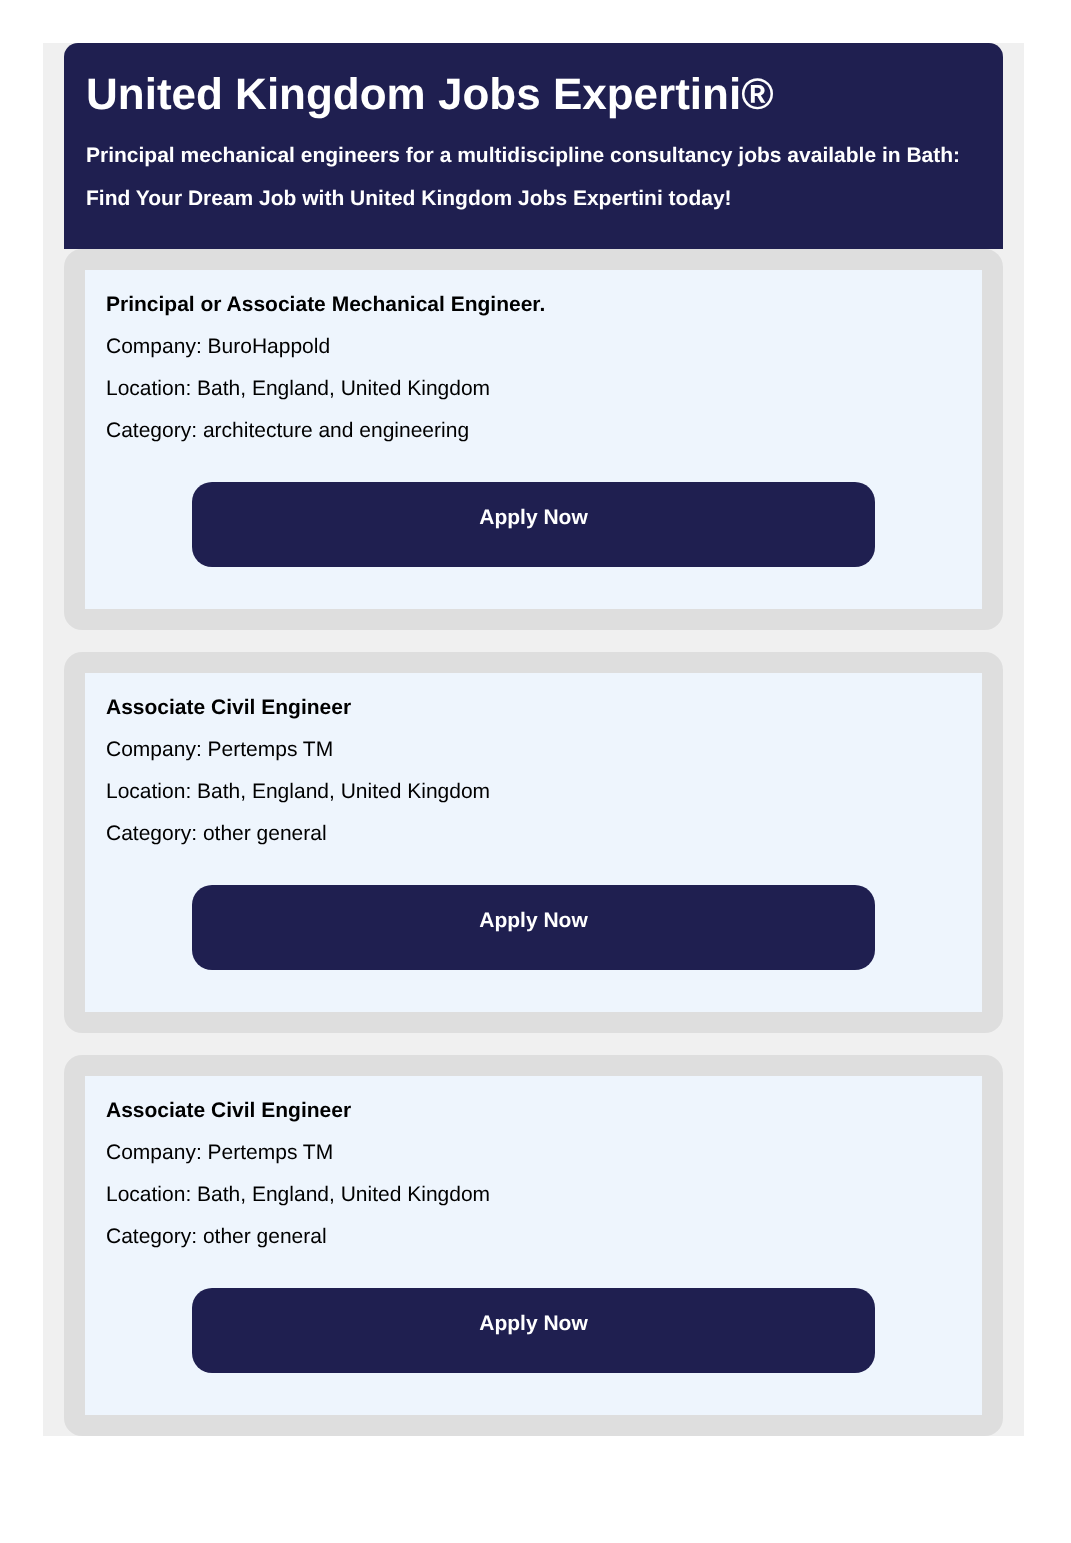United Kingdom Jobs Expertini®
Principal mechanical engineers for a multidiscipline consultancy jobs available in Bath:
Find Your Dream Job with United Kingdom Jobs Expertini today!
Principal or Associate Mechanical Engineer.
Company: BuroHappold
Location: Bath, England, United Kingdom
Category: architecture and engineering
Apply Now
Associate Civil Engineer
Company: Pertemps TM
Location: Bath, England, United Kingdom
Category: other general
Apply Now
Associate Civil Engineer
Company: Pertemps TM
Location: Bath, England, United Kingdom
Category: other general
Apply Now